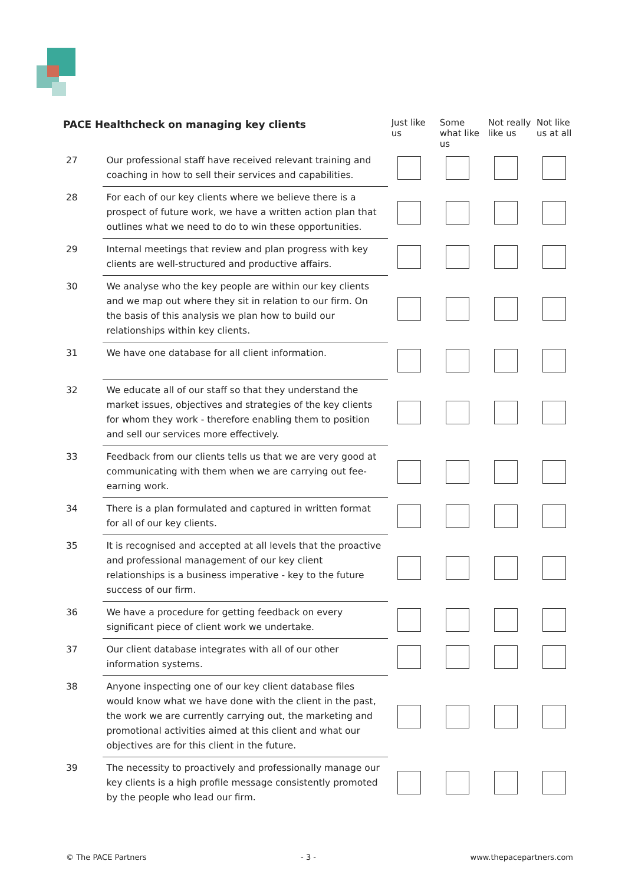| PACE Healthcheck on managing key clients | | Just like us | Some what like us | Not really like us | Not like us at all |
| --- | --- | --- | --- | --- | --- |
| 27 | Our professional staff have received relevant training and coaching in how to sell their services and capabilities. | | | | |
| 28 | For each of our key clients where we believe there is a prospect of future work, we have a written action plan that outlines what we need to do to win these opportunities. | | | | |
| 29 | Internal meetings that review and plan progress with key clients are well-structured and productive affairs. | | | | |
| 30 | We analyse who the key people are within our key clients and we map out where they sit in relation to our firm. On the basis of this analysis we plan how to build our relationships within key clients. | | | | |
| 31 | We have one database for all client information. | | | | |
| 32 | We educate all of our staff so that they understand the market issues, objectives and strategies of the key clients for whom they work - therefore enabling them to position and sell our services more effectively. | | | | |
| 33 | Feedback from our clients tells us that we are very good at communicating with them when we are carrying out fee-earning work. | | | | |
| 34 | There is a plan formulated and captured in written format for all of our key clients. | | | | |
| 35 | It is recognised and accepted at all levels that the proactive and professional management of our key client relationships is a business imperative - key to the future success of our firm. | | | | |
| 36 | We have a procedure for getting feedback on every significant piece of client work we undertake. | | | | |
| 37 | Our client database integrates with all of our other information systems. | | | | |
| 38 | Anyone inspecting one of our key client database files would know what we have done with the client in the past, the work we are currently carrying out, the marketing and promotional activities aimed at this client and what our objectives are for this client in the future. | | | | |
| 39 | The necessity to proactively and professionally manage our key clients is a high profile message consistently promoted by the people who lead our firm. | | | | |
© The PACE Partners - 3 - www.thepacepartners.com